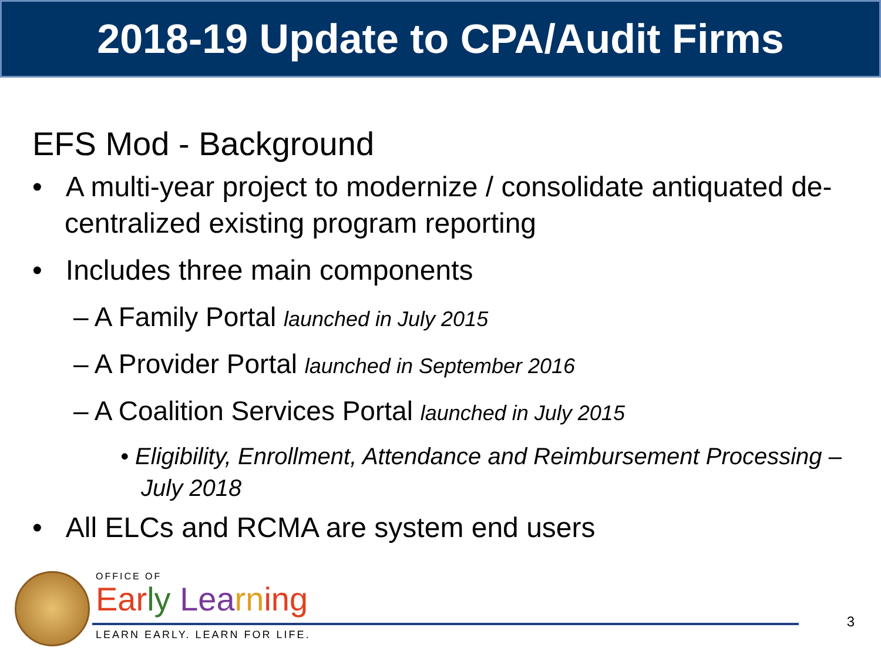2018-19 Update to CPA/Audit Firms
EFS Mod - Background
• A multi-year project to modernize / consolidate antiquated de-centralized existing program reporting
• Includes three main components
– A Family Portal launched in July 2015
– A Provider Portal launched in September 2016
– A Coalition Services Portal launched in July 2015
• Eligibility, Enrollment, Attendance and Reimbursement Processing – July 2018
• All ELCs and RCMA are system end users
OFFICE OF
Ear ly Lea rn ing
LEARN EARLY. LEARN FOR LIFE.
3